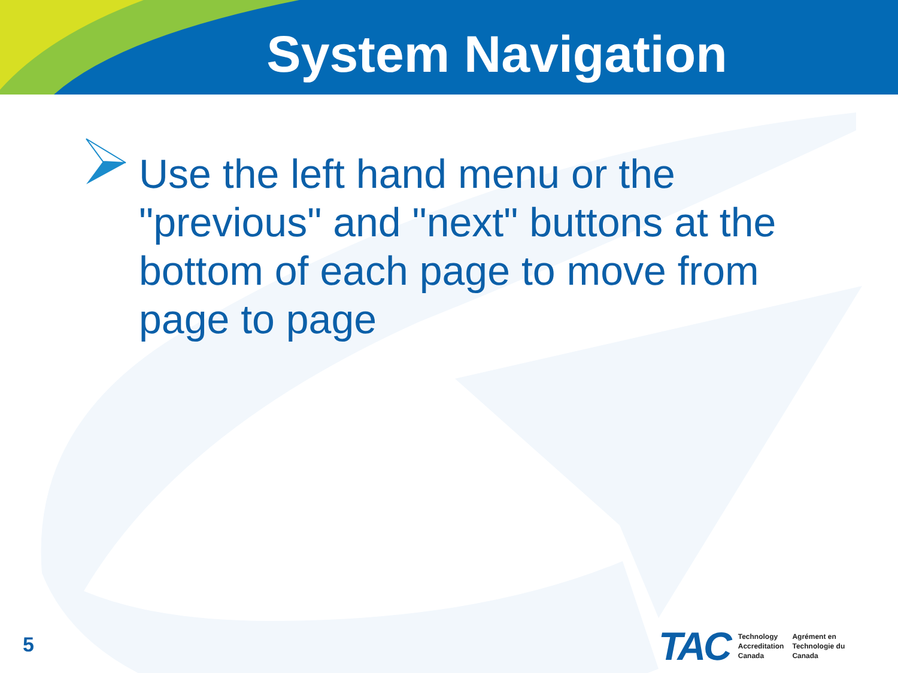System Navigation
Use the left hand menu or the "previous" and "next" buttons at the bottom of each page to move from page to page
5
TAC
Technology
Accreditation
Canada
Agrément en
Technologie du
Canada